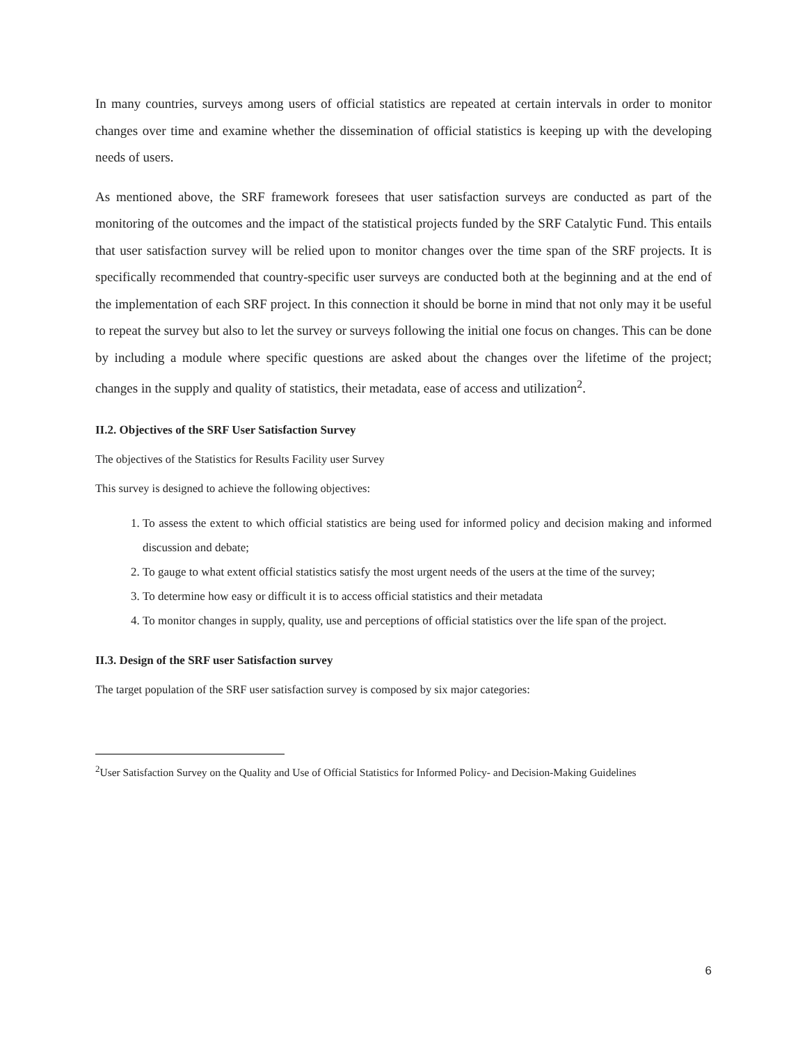In many countries, surveys among users of official statistics are repeated at certain intervals in order to monitor changes over time and examine whether the dissemination of official statistics is keeping up with the developing needs of users.
As mentioned above, the SRF framework foresees that user satisfaction surveys are conducted as part of the monitoring of the outcomes and the impact of the statistical projects funded by the SRF Catalytic Fund. This entails that user satisfaction survey will be relied upon to monitor changes over the time span of the SRF projects. It is specifically recommended that country-specific user surveys are conducted both at the beginning and at the end of the implementation of each SRF project. In this connection it should be borne in mind that not only may it be useful to repeat the survey but also to let the survey or surveys following the initial one focus on changes. This can be done by including a module where specific questions are asked about the changes over the lifetime of the project; changes in the supply and quality of statistics, their metadata, ease of access and utilization<sup>2</sup>.
II.2. Objectives of the SRF User Satisfaction Survey
The objectives of the Statistics for Results Facility user Survey
This survey is designed to achieve the following objectives:
1. To assess the extent to which official statistics are being used for informed policy and decision making and informed discussion and debate;
2. To gauge to what extent official statistics satisfy the most urgent needs of the users at the time of the survey;
3. To determine how easy or difficult it is to access official statistics and their metadata
4. To monitor changes in supply, quality, use and perceptions of official statistics over the life span of the project.
II.3. Design of the SRF user Satisfaction survey
The target population of the SRF user satisfaction survey is composed by six major categories:
<sup>2</sup> User Satisfaction Survey on the Quality and Use of Official Statistics for Informed Policy- and Decision-Making Guidelines
6